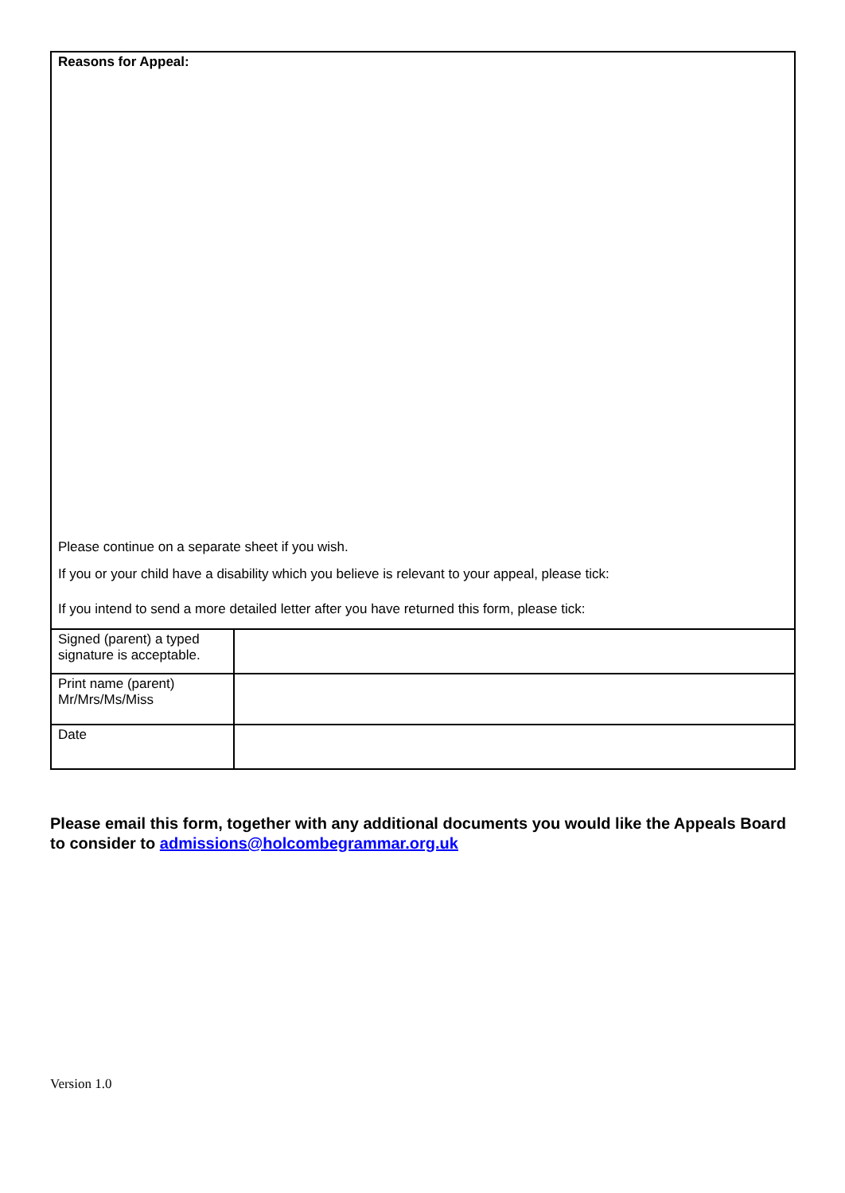| Reasons for Appeal: Please continue on a separate sheet if you wish. If you or your child have a disability which you believe is relevant to your appeal, please tick: If you intend to send a more detailed letter after you have returned this form, please tick: | |
| Signed (parent) a typed signature is acceptable. | |
| Print name (parent) Mr/Mrs/Ms/Miss | |
| Date | |
Please email this form, together with any additional documents you would like the Appeals Board to consider to admissions@holcombegrammar.org.uk
Version 1.0